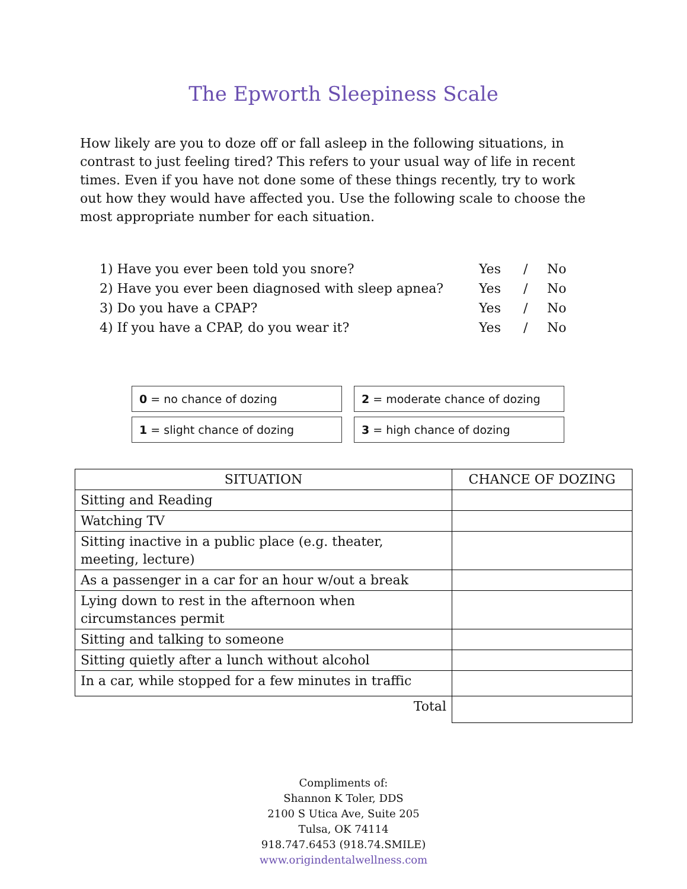The Epworth Sleepiness Scale
How likely are you to doze off or fall asleep in the following situations, in contrast to just feeling tired? This refers to your usual way of life in recent times. Even if you have not done some of these things recently, try to work out how they would have affected you. Use the following scale to choose the most appropriate number for each situation.
1) Have you ever been told you snore? Yes / No
2) Have you ever been diagnosed with sleep apnea? Yes / No
3) Do you have a CPAP? Yes / No
4) If you have a CPAP, do you wear it? Yes / No
0 = no chance of dozing
2 = moderate chance of dozing
1 = slight chance of dozing
3 = high chance of dozing
| SITUATION | CHANCE OF DOZING |
| --- | --- |
| Sitting and Reading | |
| Watching TV | |
| Sitting inactive in a public place (e.g. theater, meeting, lecture) | |
| As a passenger in a car for an hour w/out a break | |
| Lying down to rest in the afternoon when circumstances permit | |
| Sitting and talking to someone | |
| Sitting quietly after a lunch without alcohol | |
| In a car, while stopped for a few minutes in traffic | |
| Total | |
Compliments of:
Shannon K Toler, DDS
2100 S Utica Ave, Suite 205
Tulsa, OK 74114
918.747.6453 (918.74.SMILE)
www.origindentalwellness.com